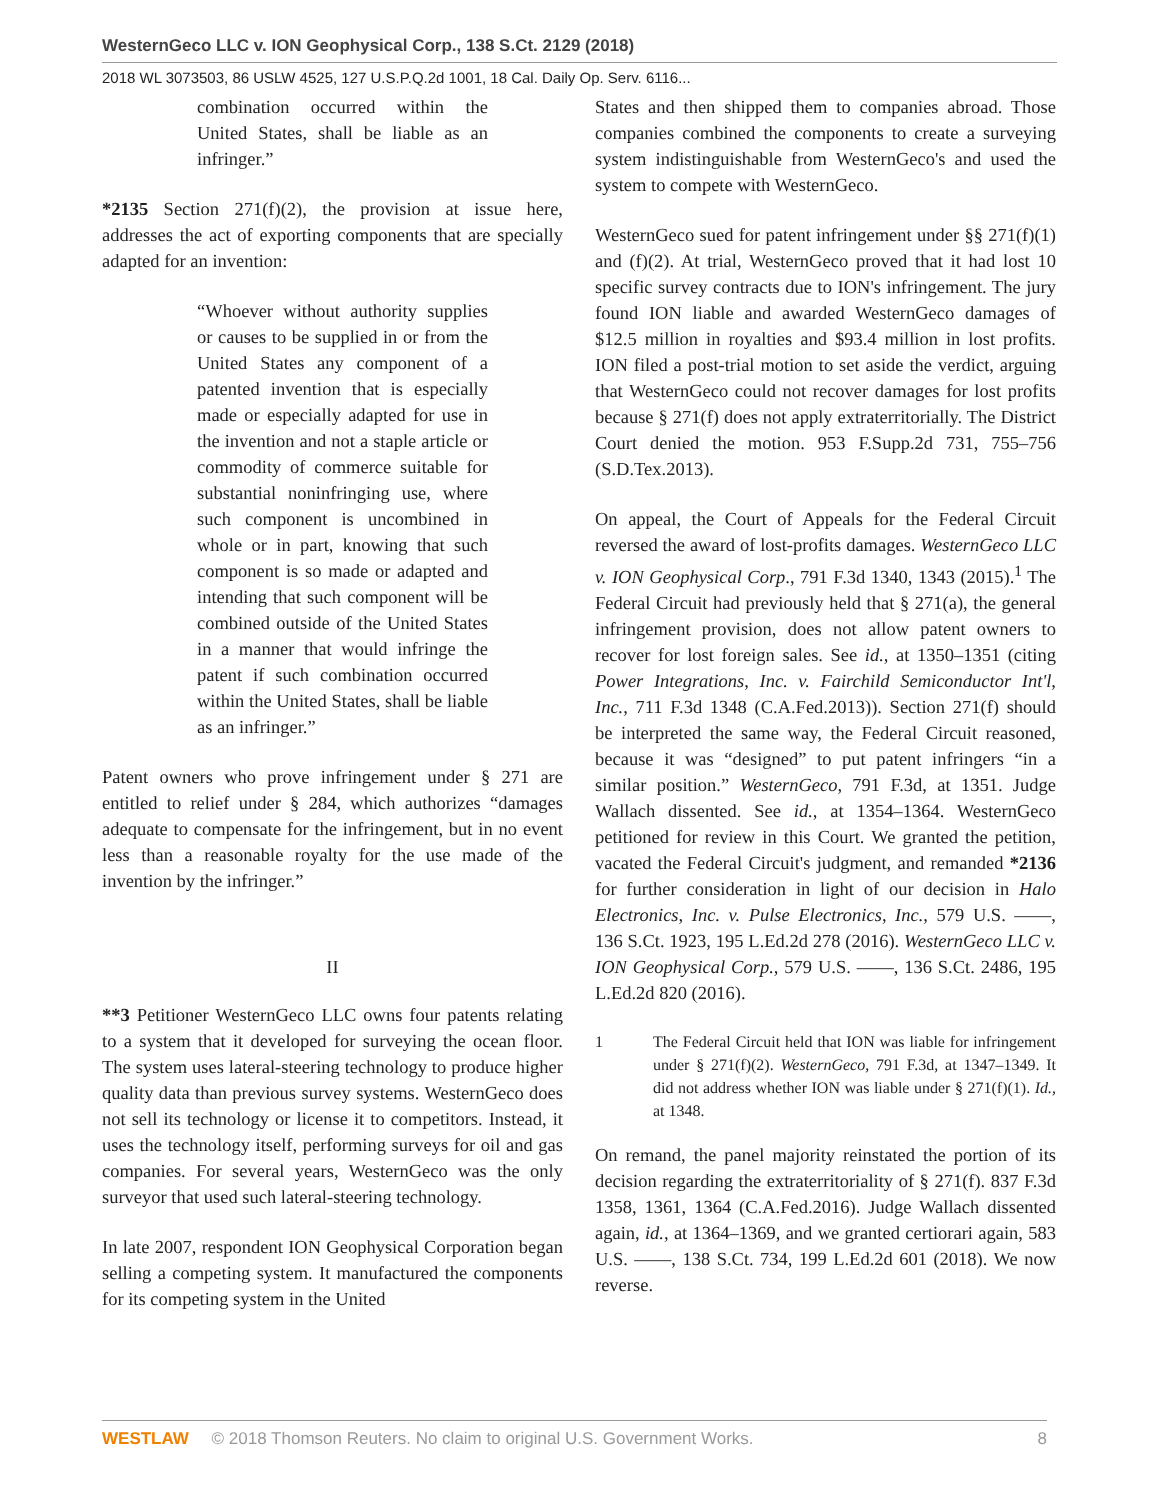WesternGeco LLC v. ION Geophysical Corp., 138 S.Ct. 2129 (2018)
2018 WL 3073503, 86 USLW 4525, 127 U.S.P.Q.2d 1001, 18 Cal. Daily Op. Serv. 6116...
combination occurred within the United States, shall be liable as an infringer.”
*2135 Section 271(f)(2), the provision at issue here, addresses the act of exporting components that are specially adapted for an invention:
“Whoever without authority supplies or causes to be supplied in or from the United States any component of a patented invention that is especially made or especially adapted for use in the invention and not a staple article or commodity of commerce suitable for substantial noninfringing use, where such component is uncombined in whole or in part, knowing that such component is so made or adapted and intending that such component will be combined outside of the United States in a manner that would infringe the patent if such combination occurred within the United States, shall be liable as an infringer.”
Patent owners who prove infringement under § 271 are entitled to relief under § 284, which authorizes “damages adequate to compensate for the infringement, but in no event less than a reasonable royalty for the use made of the invention by the infringer.”
II
**3 Petitioner WesternGeco LLC owns four patents relating to a system that it developed for surveying the ocean floor. The system uses lateral-steering technology to produce higher quality data than previous survey systems. WesternGeco does not sell its technology or license it to competitors. Instead, it uses the technology itself, performing surveys for oil and gas companies. For several years, WesternGeco was the only surveyor that used such lateral-steering technology.
In late 2007, respondent ION Geophysical Corporation began selling a competing system. It manufactured the components for its competing system in the United
States and then shipped them to companies abroad. Those companies combined the components to create a surveying system indistinguishable from WesternGeco's and used the system to compete with WesternGeco.
WesternGeco sued for patent infringement under §§ 271(f)(1) and (f)(2). At trial, WesternGeco proved that it had lost 10 specific survey contracts due to ION's infringement. The jury found ION liable and awarded WesternGeco damages of $12.5 million in royalties and $93.4 million in lost profits. ION filed a post-trial motion to set aside the verdict, arguing that WesternGeco could not recover damages for lost profits because § 271(f) does not apply extraterritorially. The District Court denied the motion. 953 F.Supp.2d 731, 755–756 (S.D.Tex.2013).
On appeal, the Court of Appeals for the Federal Circuit reversed the award of lost-profits damages. WesternGeco LLC v. ION Geophysical Corp., 791 F.3d 1340, 1343 (2015).<sup>1</sup> The Federal Circuit had previously held that § 271(a), the general infringement provision, does not allow patent owners to recover for lost foreign sales. See id., at 1350–1351 (citing Power Integrations, Inc. v. Fairchild Semiconductor Int'l, Inc., 711 F.3d 1348 (C.A.Fed.2013)). Section 271(f) should be interpreted the same way, the Federal Circuit reasoned, because it was “designed” to put patent infringers “in a similar position.” WesternGeco, 791 F.3d, at 1351. Judge Wallach dissented. See id., at 1354–1364. WesternGeco petitioned for review in this Court. We granted the petition, vacated the Federal Circuit's judgment, and remanded *2136 for further consideration in light of our decision in Halo Electronics, Inc. v. Pulse Electronics, Inc., 579 U.S. ––––, 136 S.Ct. 1923, 195 L.Ed.2d 278 (2016). WesternGeco LLC v. ION Geophysical Corp., 579 U.S. ––––, 136 S.Ct. 2486, 195 L.Ed.2d 820 (2016).
1 The Federal Circuit held that ION was liable for infringement under § 271(f)(2). WesternGeco, 791 F.3d, at 1347–1349. It did not address whether ION was liable under § 271(f)(1). Id., at 1348.
On remand, the panel majority reinstated the portion of its decision regarding the extraterritoriality of § 271(f). 837 F.3d 1358, 1361, 1364 (C.A.Fed.2016). Judge Wallach dissented again, id., at 1364–1369, and we granted certiorari again, 583 U.S. ––––, 138 S.Ct. 734, 199 L.Ed.2d 601 (2018). We now reverse.
WESTLAW © 2018 Thomson Reuters. No claim to original U.S. Government Works.
8